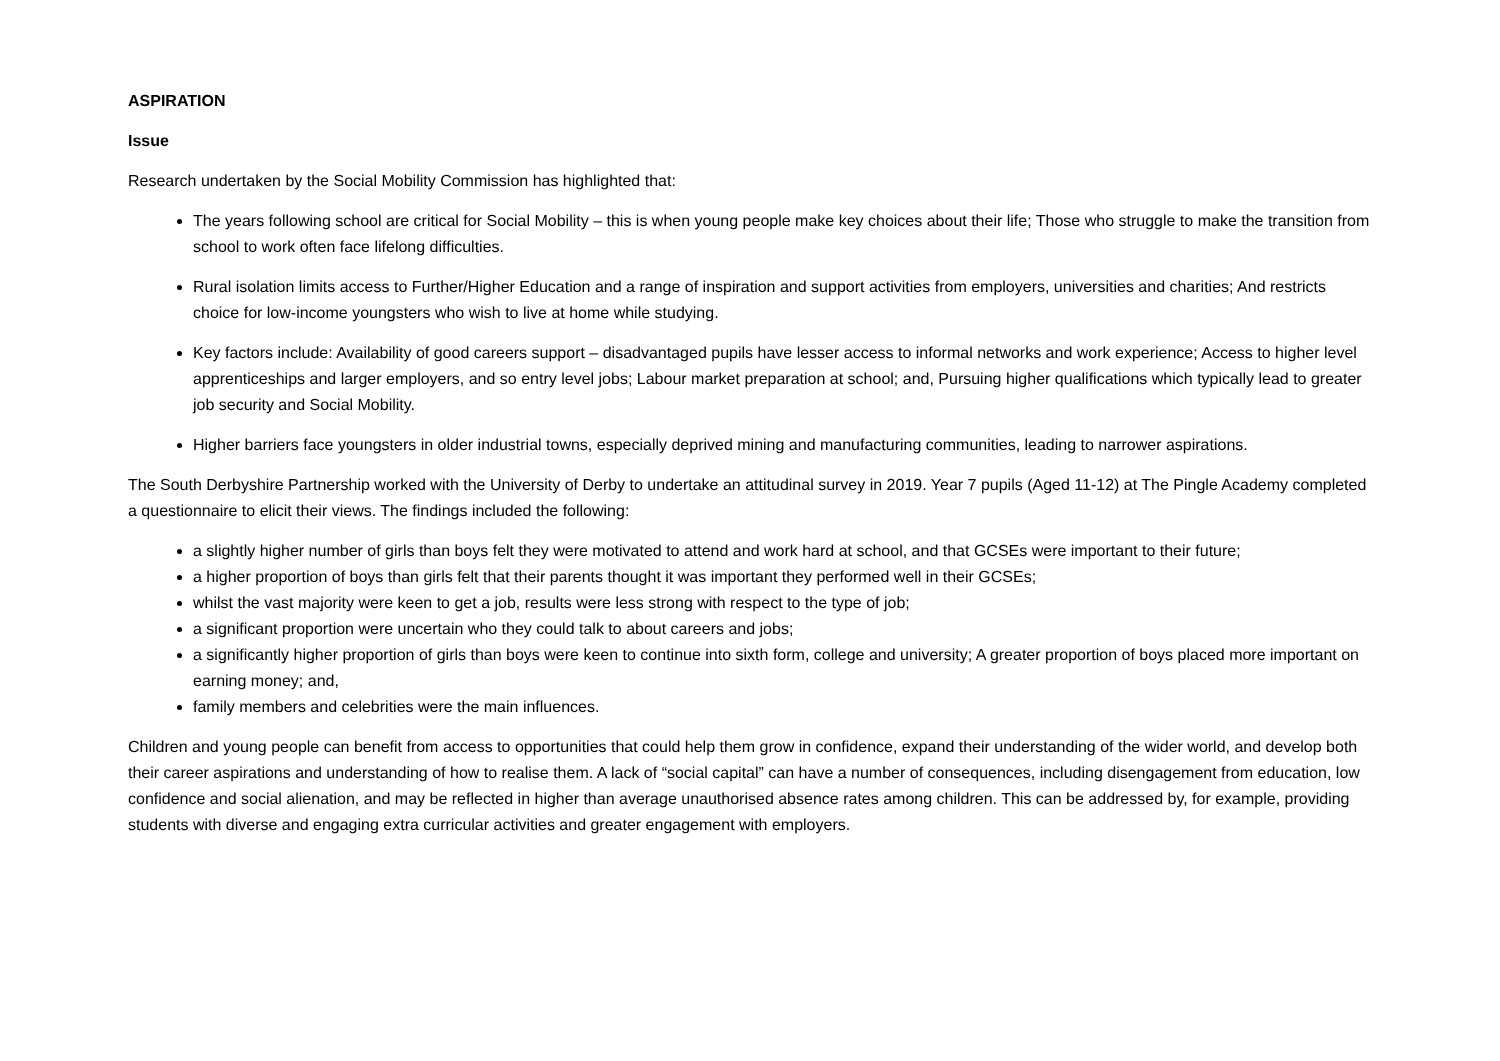ASPIRATION
Issue
Research undertaken by the Social Mobility Commission has highlighted that:
The years following school are critical for Social Mobility – this is when young people make key choices about their life; Those who struggle to make the transition from school to work often face lifelong difficulties.
Rural isolation limits access to Further/Higher Education and a range of inspiration and support activities from employers, universities and charities; And restricts choice for low-income youngsters who wish to live at home while studying.
Key factors include: Availability of good careers support – disadvantaged pupils have lesser access to informal networks and work experience; Access to higher level apprenticeships and larger employers, and so entry level jobs; Labour market preparation at school; and, Pursuing higher qualifications which typically lead to greater job security and Social Mobility.
Higher barriers face youngsters in older industrial towns, especially deprived mining and manufacturing communities, leading to narrower aspirations.
The South Derbyshire Partnership worked with the University of Derby to undertake an attitudinal survey in 2019. Year 7 pupils (Aged 11-12) at The Pingle Academy completed a questionnaire to elicit their views. The findings included the following:
a slightly higher number of girls than boys felt they were motivated to attend and work hard at school, and that GCSEs were important to their future;
a higher proportion of boys than girls felt that their parents thought it was important they performed well in their GCSEs;
whilst the vast majority were keen to get a job, results were less strong with respect to the type of job;
a significant proportion were uncertain who they could talk to about careers and jobs;
a significantly higher proportion of girls than boys were keen to continue into sixth form, college and university; A greater proportion of boys placed more important on earning money; and,
family members and celebrities were the main influences.
Children and young people can benefit from access to opportunities that could help them grow in confidence, expand their understanding of the wider world, and develop both their career aspirations and understanding of how to realise them. A lack of “social capital” can have a number of consequences, including disengagement from education, low confidence and social alienation, and may be reflected in higher than average unauthorised absence rates among children. This can be addressed by, for example, providing students with diverse and engaging extra curricular activities and greater engagement with employers.